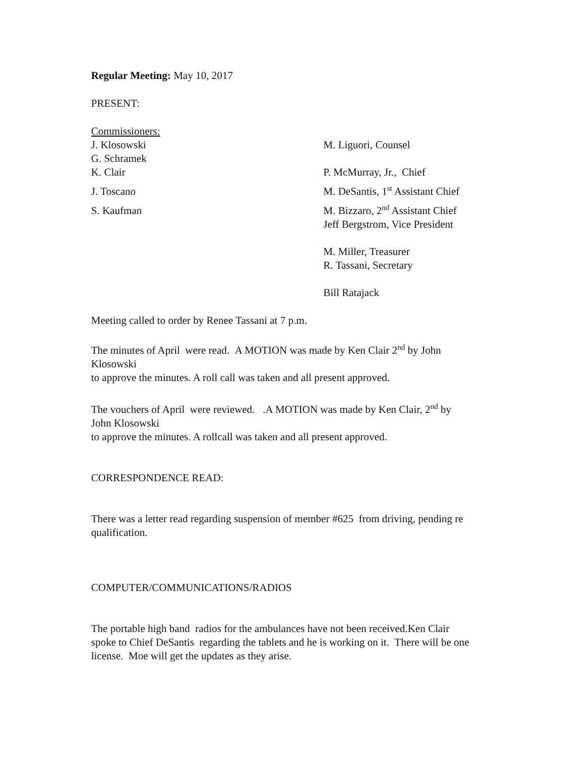Regular Meeting: May 10, 2017
PRESENT:
Commissioners:
J. Klosowski M. Liguori, Counsel
G. Schramek
K. Clair P. McMurray, Jr., Chief
J. Toscano M. DeSantis, 1<sup>st</sup> Assistant Chief
S. Kaufman M. Bizzaro, 2<sup>nd</sup> Assistant Chief
Jeff Bergstrom, Vice President
M. Miller, Treasurer
R. Tassani, Secretary
Bill Ratajack
Meeting called to order by Renee Tassani at 7 p.m.
The minutes of April were read. A MOTION was made by Ken Clair 2<sup>nd</sup> by John
Klosowski
to approve the minutes. A roll call was taken and all present approved.
The vouchers of April were reviewed. .A MOTION was made by Ken Clair, 2<sup>nd</sup> by
John Klosowski
to approve the minutes. A rollcall was taken and all present approved.
CORRESPONDENCE READ:
There was a letter read regarding suspension of member #625 from driving, pending re
qualification.
COMPUTER/COMMUNICATIONS/RADIOS
The portable high band radios for the ambulances have not been received.Ken Clair
spoke to Chief DeSantis regarding the tablets and he is working on it. There will be one
license. Moe will get the updates as they arise.